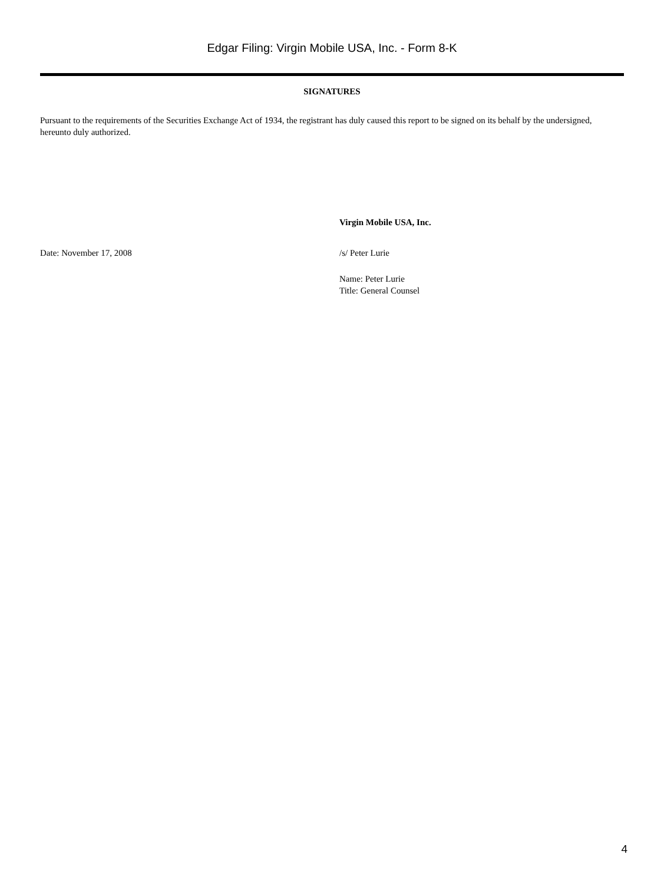Edgar Filing: Virgin Mobile USA, Inc. - Form 8-K
SIGNATURES
Pursuant to the requirements of the Securities Exchange Act of 1934, the registrant has duly caused this report to be signed on its behalf by the undersigned, hereunto duly authorized.
Virgin Mobile USA, Inc.
Date: November 17, 2008 /s/ Peter Lurie
Name: Peter Lurie
Title: General Counsel
4